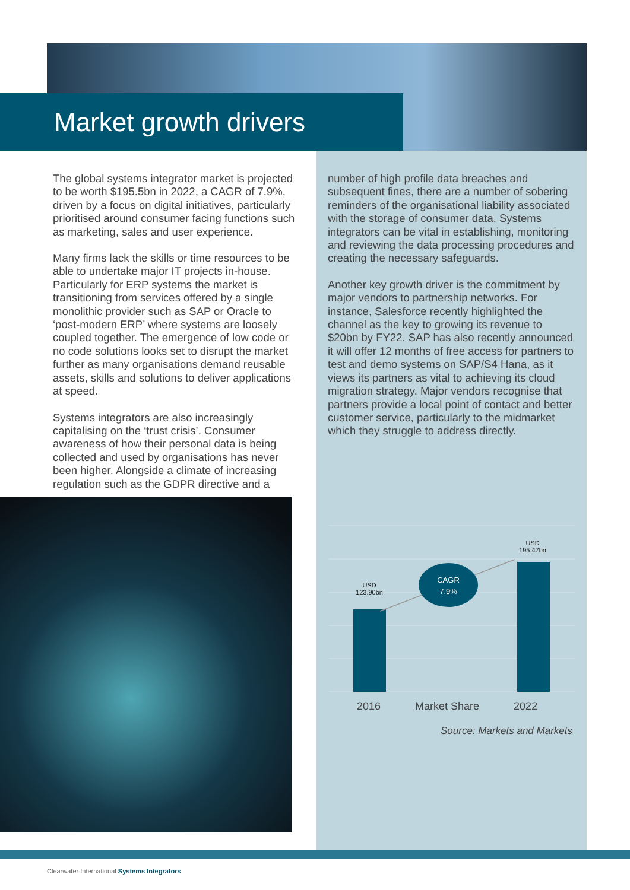Market growth drivers
The global systems integrator market is projected to be worth $195.5bn in 2022, a CAGR of 7.9%, driven by a focus on digital initiatives, particularly prioritised around consumer facing functions such as marketing, sales and user experience.
Many firms lack the skills or time resources to be able to undertake major IT projects in-house. Particularly for ERP systems the market is transitioning from services offered by a single monolithic provider such as SAP or Oracle to ‘post-modern ERP’ where systems are loosely coupled together. The emergence of low code or no code solutions looks set to disrupt the market further as many organisations demand reusable assets, skills and solutions to deliver applications at speed.
Systems integrators are also increasingly capitalising on the ‘trust crisis’. Consumer awareness of how their personal data is being collected and used by organisations has never been higher. Alongside a climate of increasing regulation such as the GDPR directive and a
number of high profile data breaches and subsequent fines, there are a number of sobering reminders of the organisational liability associated with the storage of consumer data. Systems integrators can be vital in establishing, monitoring and reviewing the data processing procedures and creating the necessary safeguards.
Another key growth driver is the commitment by major vendors to partnership networks. For instance, Salesforce recently highlighted the channel as the key to growing its revenue to $20bn by FY22. SAP has also recently announced it will offer 12 months of free access for partners to test and demo systems on SAP/S4 Hana, as it views its partners as vital to achieving its cloud migration strategy. Major vendors recognise that partners provide a local point of contact and better customer service, particularly to the midmarket which they struggle to address directly.
USD
123.90bn
USD
195.47bn
CAGR
7.9%
2016 Market Share 2022
Source: Markets and Markets
Clearwater International Systems Integrators